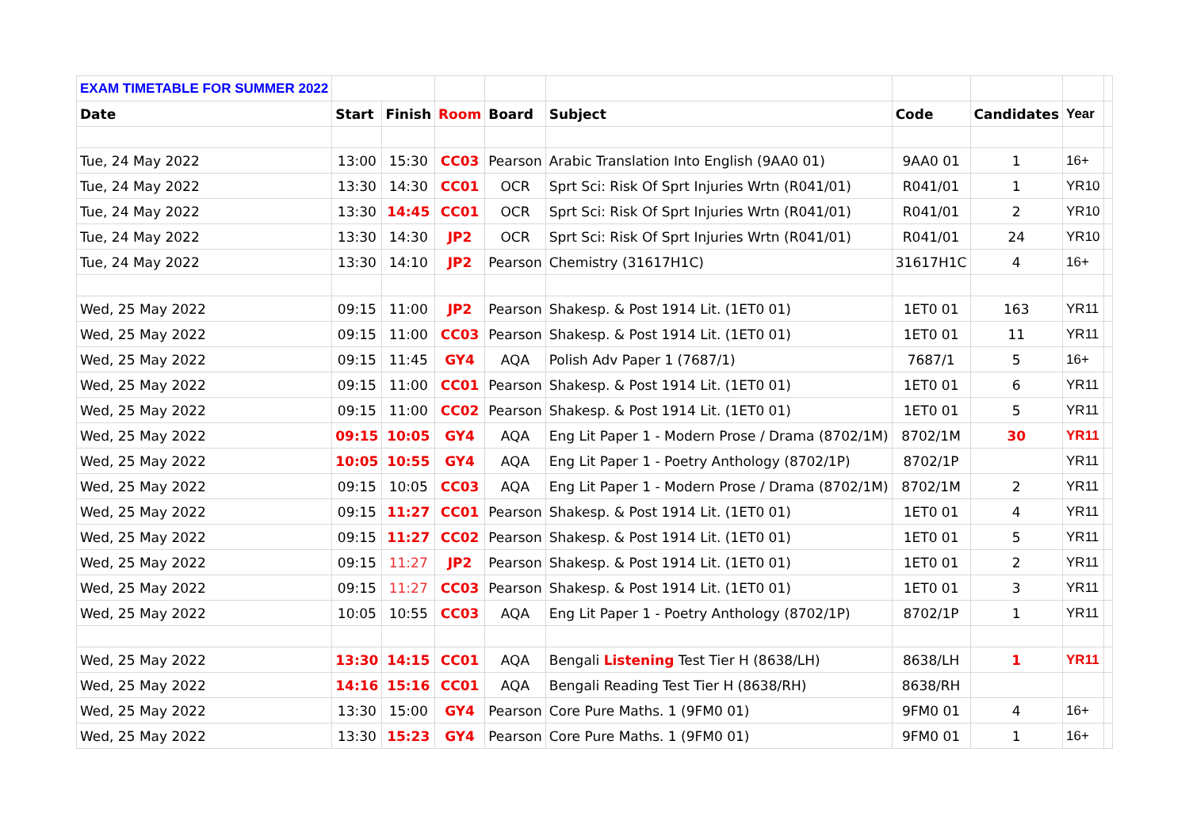| EXAM TIMETABLE FOR SUMMER 2022 | | | | | | | | | |
| Date | Start | Finish | Room | Board | Subject | Code | Candidates | Year | |
| Tue, 24 May 2022 | 13:00 | 15:30 | CC03 | Pearson | Arabic Translation Into English (9AA0 01) | 9AA0 01 | 1 | 16+ | |
| Tue, 24 May 2022 | 13:30 | 14:30 | CC01 | OCR | Sprt Sci: Risk Of Sprt Injuries Wrtn (R041/01) | R041/01 | 1 | YR10 | |
| Tue, 24 May 2022 | 13:30 | 14:45 | CC01 | OCR | Sprt Sci: Risk Of Sprt Injuries Wrtn (R041/01) | R041/01 | 2 | YR10 | |
| Tue, 24 May 2022 | 13:30 | 14:30 | JP2 | OCR | Sprt Sci: Risk Of Sprt Injuries Wrtn (R041/01) | R041/01 | 24 | YR10 | |
| Tue, 24 May 2022 | 13:30 | 14:10 | JP2 | Pearson | Chemistry (31617H1C) | 31617H1C | 4 | 16+ | |
| Wed, 25 May 2022 | 09:15 | 11:00 | JP2 | Pearson | Shakesp. & Post 1914 Lit. (1ET0 01) | 1ET0 01 | 163 | YR11 | |
| Wed, 25 May 2022 | 09:15 | 11:00 | CC03 | Pearson | Shakesp. & Post 1914 Lit. (1ET0 01) | 1ET0 01 | 11 | YR11 | |
| Wed, 25 May 2022 | 09:15 | 11:45 | GY4 | AQA | Polish Adv Paper 1 (7687/1) | 7687/1 | 5 | 16+ | |
| Wed, 25 May 2022 | 09:15 | 11:00 | CC01 | Pearson | Shakesp. & Post 1914 Lit. (1ET0 01) | 1ET0 01 | 6 | YR11 | |
| Wed, 25 May 2022 | 09:15 | 11:00 | CC02 | Pearson | Shakesp. & Post 1914 Lit. (1ET0 01) | 1ET0 01 | 5 | YR11 | |
| Wed, 25 May 2022 | 09:15 | 10:05 | GY4 | AQA | Eng Lit Paper 1 - Modern Prose / Drama (8702/1M) | 8702/1M | 30 | YR11 | |
| Wed, 25 May 2022 | 10:05 | 10:55 | GY4 | AQA | Eng Lit Paper 1 - Poetry Anthology (8702/1P) | 8702/1P | | YR11 | |
| Wed, 25 May 2022 | 09:15 | 10:05 | CC03 | AQA | Eng Lit Paper 1 - Modern Prose / Drama (8702/1M) | 8702/1M | 2 | YR11 | |
| Wed, 25 May 2022 | 09:15 | 11:27 | CC01 | Pearson | Shakesp. & Post 1914 Lit. (1ET0 01) | 1ET0 01 | 4 | YR11 | |
| Wed, 25 May 2022 | 09:15 | 11:27 | CC02 | Pearson | Shakesp. & Post 1914 Lit. (1ET0 01) | 1ET0 01 | 5 | YR11 | |
| Wed, 25 May 2022 | 09:15 | 11:27 | JP2 | Pearson | Shakesp. & Post 1914 Lit. (1ET0 01) | 1ET0 01 | 2 | YR11 | |
| Wed, 25 May 2022 | 09:15 | 11:27 | CC03 | Pearson | Shakesp. & Post 1914 Lit. (1ET0 01) | 1ET0 01 | 3 | YR11 | |
| Wed, 25 May 2022 | 10:05 | 10:55 | CC03 | AQA | Eng Lit Paper 1 - Poetry Anthology (8702/1P) | 8702/1P | 1 | YR11 | |
| Wed, 25 May 2022 | 13:30 | 14:15 | CC01 | AQA | Bengali Listening Test Tier H (8638/LH) | 8638/LH | 1 | YR11 | |
| Wed, 25 May 2022 | 14:16 | 15:16 | CC01 | AQA | Bengali Reading Test Tier H (8638/RH) | 8638/RH | | | |
| Wed, 25 May 2022 | 13:30 | 15:00 | GY4 | Pearson | Core Pure Maths. 1 (9FM0 01) | 9FM0 01 | 4 | 16+ | |
| Wed, 25 May 2022 | 13:30 | 15:23 | GY4 | Pearson | Core Pure Maths. 1 (9FM0 01) | 9FM0 01 | 1 | 16+ | |